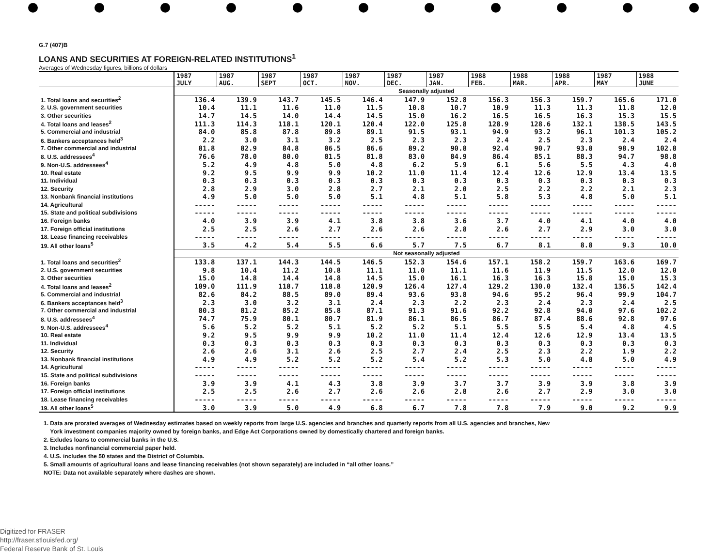G.7 (407)B
LOANS AND SECURITIES AT FOREIGN-RELATED INSTITUTIONS<sup>1</sup>
Averages of Wednesday figures, billions of dollars
| | 1987 JULY | 1987 AUG. | 1987 SEPT | 1987 OCT. | 1987 NOV. | 1987 DEC. | 1987 JAN. | 1988 FEB. | 1988 MAR. | 1988 APR. | 1987 MAY | 1988 JUNE |
| --- | --- | --- | --- | --- | --- | --- | --- | --- | --- | --- | --- | --- |
| | Seasonally adjusted | | | | | | | | | | | |
| 1. Total loans and securities<sup>2</sup> | 136.4 | 139.9 | 143.7 | 145.5 | 146.4 | 147.9 | 152.8 | 156.3 | 156.3 | 159.7 | 165.6 | 171.0 |
| 2. U.S. government securities | 10.4 | 11.1 | 11.6 | 11.0 | 11.5 | 10.8 | 10.7 | 10.9 | 11.3 | 11.3 | 11.8 | 12.0 |
| 3. Other securities | 14.7 | 14.5 | 14.0 | 14.4 | 14.5 | 15.0 | 16.2 | 16.5 | 16.5 | 16.3 | 15.3 | 15.5 |
| 4. Total loans and leases<sup>2</sup> | 111.3 | 114.3 | 118.1 | 120.1 | 120.4 | 122.0 | 125.8 | 128.9 | 128.6 | 132.1 | 138.5 | 143.5 |
| 5. Commercial and industrial | 84.0 | 85.8 | 87.8 | 89.8 | 89.1 | 91.5 | 93.1 | 94.9 | 93.2 | 96.1 | 101.3 | 105.2 |
| 6. Bankers acceptances held<sup>3</sup> | 2.2 | 3.0 | 3.1 | 3.2 | 2.5 | 2.3 | 2.3 | 2.4 | 2.5 | 2.3 | 2.4 | 2.4 |
| 7. Other commercial and industrial | 81.8 | 82.9 | 84.8 | 86.5 | 86.6 | 89.2 | 90.8 | 92.4 | 90.7 | 93.8 | 98.9 | 102.8 |
| 8. U.S. addressees<sup>4</sup> | 76.6 | 78.0 | 80.0 | 81.5 | 81.8 | 83.0 | 84.9 | 86.4 | 85.1 | 88.3 | 94.7 | 98.8 |
| 9. Non-U.S. addressees<sup>4</sup> | 5.2 | 4.9 | 4.8 | 5.0 | 4.8 | 6.2 | 5.9 | 6.1 | 5.6 | 5.5 | 4.3 | 4.0 |
| 10. Real estate | 9.2 | 9.5 | 9.9 | 9.9 | 10.2 | 11.0 | 11.4 | 12.4 | 12.6 | 12.9 | 13.4 | 13.5 |
| 11. Individual | 0.3 | 0.3 | 0.3 | 0.3 | 0.3 | 0.3 | 0.3 | 0.3 | 0.3 | 0.3 | 0.3 | 0.3 |
| 12. Security | 2.8 | 2.9 | 3.0 | 2.8 | 2.7 | 2.1 | 2.0 | 2.5 | 2.2 | 2.2 | 2.1 | 2.3 |
| 13. Nonbank financial institutions | 4.9 | 5.0 | 5.0 | 5.0 | 5.1 | 4.8 | 5.1 | 5.8 | 5.3 | 4.8 | 5.0 | 5.1 |
| 14. Agricultural | ----- | ----- | ----- | ----- | ----- | ----- | ----- | ----- | ----- | ----- | ----- | ----- |
| 15. State and political subdivisions | ----- | ----- | ----- | ----- | ----- | ----- | ----- | ----- | ----- | ----- | ----- | ----- |
| 16. Foreign banks | 4.0 | 3.9 | 3.9 | 4.1 | 3.8 | 3.8 | 3.6 | 3.7 | 4.0 | 4.1 | 4.0 | 4.0 |
| 17. Foreign official institutions | 2.5 | 2.5 | 2.6 | 2.7 | 2.6 | 2.6 | 2.8 | 2.6 | 2.7 | 2.9 | 3.0 | 3.0 |
| 18. Lease financing receivables | ----- | ----- | ----- | ----- | ----- | ----- | ----- | ----- | ----- | ----- | ----- | ----- |
| 19. All other loans<sup>5</sup> | 3.5 | 4.2 | 5.4 | 5.5 | 6.6 | 5.7 | 7.5 | 6.7 | 8.1 | 8.8 | 9.3 | 10.0 |
| | Not seasonally adjusted | | | | | | | | | | | |
| 1. Total loans and securities<sup>2</sup> | 133.8 | 137.1 | 144.3 | 144.5 | 146.5 | 152.3 | 154.6 | 157.1 | 158.2 | 159.7 | 163.6 | 169.7 |
| 2. U.S. government securities | 9.8 | 10.4 | 11.2 | 10.8 | 11.1 | 11.0 | 11.1 | 11.6 | 11.9 | 11.5 | 12.0 | 12.0 |
| 3. Other securities | 15.0 | 14.8 | 14.4 | 14.8 | 14.5 | 15.0 | 16.1 | 16.3 | 16.3 | 15.8 | 15.0 | 15.3 |
| 4. Total loans and leases<sup>2</sup> | 109.0 | 111.9 | 118.7 | 118.8 | 120.9 | 126.4 | 127.4 | 129.2 | 130.0 | 132.4 | 136.5 | 142.4 |
| 5. Commercial and industrial | 82.6 | 84.2 | 88.5 | 89.0 | 89.4 | 93.6 | 93.8 | 94.6 | 95.2 | 96.4 | 99.9 | 104.7 |
| 6. Bankers acceptances held<sup>3</sup> | 2.3 | 3.0 | 3.2 | 3.1 | 2.4 | 2.3 | 2.2 | 2.3 | 2.4 | 2.3 | 2.4 | 2.5 |
| 7. Other commercial and industrial | 80.3 | 81.2 | 85.2 | 85.8 | 87.1 | 91.3 | 91.6 | 92.2 | 92.8 | 94.0 | 97.6 | 102.2 |
| 8. U.S. addressees<sup>4</sup> | 74.7 | 75.9 | 80.1 | 80.7 | 81.9 | 86.1 | 86.5 | 86.7 | 87.4 | 88.6 | 92.8 | 97.6 |
| 9. Non-U.S. addressees<sup>4</sup> | 5.6 | 5.2 | 5.2 | 5.1 | 5.2 | 5.2 | 5.1 | 5.5 | 5.5 | 5.4 | 4.8 | 4.5 |
| 10. Real estate | 9.2 | 9.5 | 9.9 | 9.9 | 10.2 | 11.0 | 11.4 | 12.4 | 12.6 | 12.9 | 13.4 | 13.5 |
| 11. Individual | 0.3 | 0.3 | 0.3 | 0.3 | 0.3 | 0.3 | 0.3 | 0.3 | 0.3 | 0.3 | 0.3 | 0.3 |
| 12. Security | 2.6 | 2.6 | 3.1 | 2.6 | 2.5 | 2.7 | 2.4 | 2.5 | 2.3 | 2.2 | 1.9 | 2.2 |
| 13. Nonbank financial institutions | 4.9 | 4.9 | 5.2 | 5.2 | 5.2 | 5.4 | 5.2 | 5.3 | 5.0 | 4.8 | 5.0 | 4.9 |
| 14. Agricultural | ----- | ----- | ----- | ----- | ----- | ----- | ----- | ----- | ----- | ----- | ----- | ----- |
| 15. State and political subdivisions | ----- | ----- | ----- | ----- | ----- | ----- | ----- | ----- | ----- | ----- | ----- | ----- |
| 16. Foreign banks | 3.9 | 3.9 | 4.1 | 4.3 | 3.8 | 3.9 | 3.7 | 3.7 | 3.9 | 3.9 | 3.8 | 3.9 |
| 17. Foreign official institutions | 2.5 | 2.5 | 2.6 | 2.7 | 2.6 | 2.6 | 2.8 | 2.6 | 2.7 | 2.9 | 3.0 | 3.0 |
| 18. Lease financing receivables | ----- | ----- | ----- | ----- | ----- | ----- | ----- | ----- | ----- | ----- | ----- | ----- |
| 19. All other loans<sup>5</sup> | 3.0 | 3.9 | 5.0 | 4.9 | 6.8 | 6.7 | 7.8 | 7.8 | 7.9 | 9.0 | 9.2 | 9.9 |
1. Data are prorated averages of Wednesday estimates based on weekly reports from large U.S. agencies and branches and quarterly reports from all U.S. agencies and branches, New
York investment companies majority owned by foreign banks, and Edge Act Corporations owned by domestically chartered and foreign banks.
2. Exludes loans to commercial banks in the U.S.
3. Includes nonfinancial commercial paper held.
4. U.S. includes the 50 states and the District of Columbia.
5. Small amounts of agricultural loans and lease financing receivables (not shown separately) are included in “all other loans.”
NOTE: Data not available separately where dashes are shown.
Digitized for FRASER
http://fraser.stlouisfed.org/
Federal Reserve Bank of St. Louis